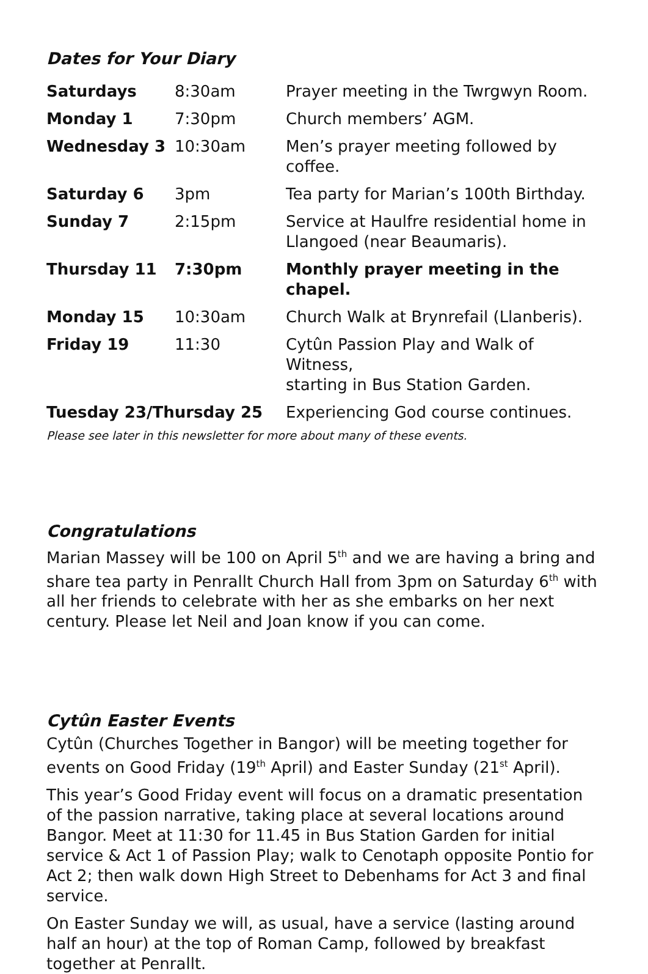Dates for Your Diary
| Saturdays | 8:30am | Prayer meeting in the Twrgwyn Room. |
| Monday 1 | 7:30pm | Church members’ AGM. |
| Wednesday 3 | 10:30am | Men’s prayer meeting followed by coffee. |
| Saturday 6 | 3pm | Tea party for Marian’s 100th Birthday. |
| Sunday 7 | 2:15pm | Service at Haulfre residential home in Llangoed (near Beaumaris). |
| Thursday 11 | 7:30pm | Monthly prayer meeting in the chapel. |
| Monday 15 | 10:30am | Church Walk at Brynrefail (Llanberis). |
| Friday 19 | 11:30 | Cytûn Passion Play and Walk of Witness, starting in Bus Station Garden. |
| Tuesday 23/Thursday 25 | | Experiencing God course continues. |
Please see later in this newsletter for more about many of these events.
Congratulations
Marian Massey will be 100 on April 5<sup>th</sup> and we are having a bring and share tea party in Penrallt Church Hall from 3pm on Saturday 6<sup>th</sup> with all her friends to celebrate with her as she embarks on her next century. Please let Neil and Joan know if you can come.
Cytûn Easter Events
Cytûn (Churches Together in Bangor) will be meeting together for events on Good Friday (19<sup>th</sup> April) and Easter Sunday (21<sup>st</sup> April).
This year’s Good Friday event will focus on a dramatic presentation of the passion narrative, taking place at several locations around Bangor. Meet at 11:30 for 11.45 in Bus Station Garden for initial service & Act 1 of Passion Play; walk to Cenotaph opposite Pontio for Act 2; then walk down High Street to Debenhams for Act 3 and final service.
On Easter Sunday we will, as usual, have a service (lasting around half an hour) at the top of Roman Camp, followed by breakfast together at Penrallt.